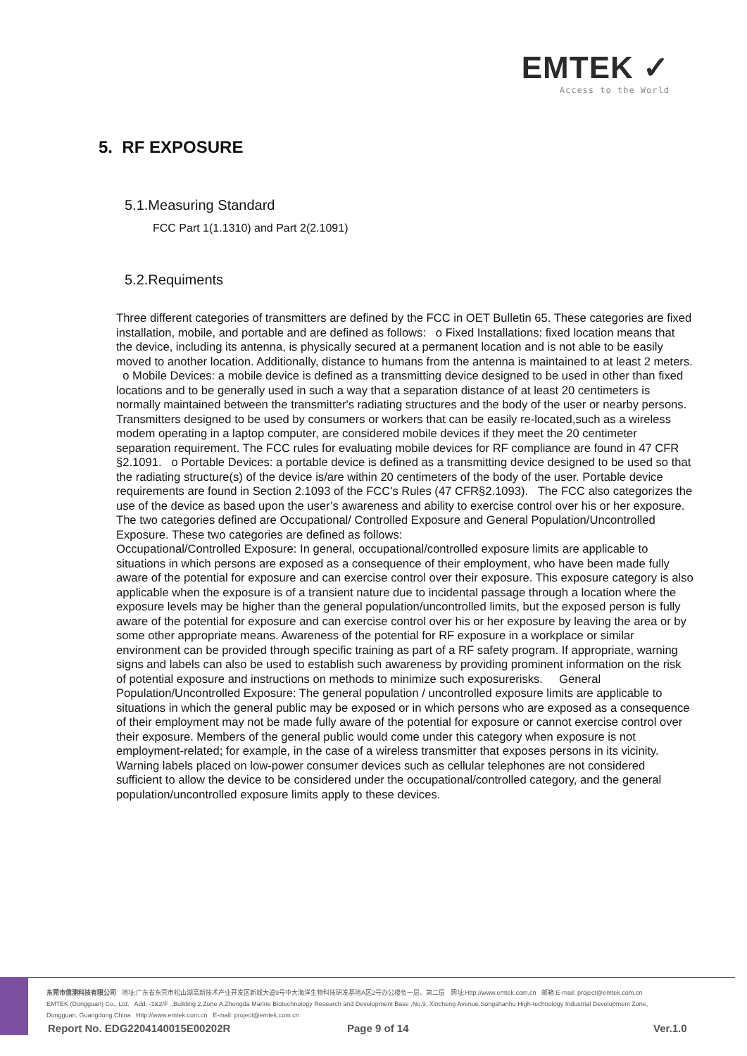EMTEK ✓
Access to the World
5. RF EXPOSURE
5.1.Measuring Standard
FCC Part 1(1.1310) and Part 2(2.1091)
5.2.Requiments
Three different categories of transmitters are defined by the FCC in OET Bulletin 65. These categories are fixed installation, mobile, and portable and are defined as follows: o Fixed Installations: fixed location means that the device, including its antenna, is physically secured at a permanent location and is not able to be easily moved to another location. Additionally, distance to humans from the antenna is maintained to at least 2 meters. o Mobile Devices: a mobile device is defined as a transmitting device designed to be used in other than fixed locations and to be generally used in such a way that a separation distance of at least 20 centimeters is normally maintained between the transmitter's radiating structures and the body of the user or nearby persons. Transmitters designed to be used by consumers or workers that can be easily re-located,such as a wireless modem operating in a laptop computer, are considered mobile devices if they meet the 20 centimeter separation requirement. The FCC rules for evaluating mobile devices for RF compliance are found in 47 CFR §2.1091. o Portable Devices: a portable device is defined as a transmitting device designed to be used so that the radiating structure(s) of the device is/are within 20 centimeters of the body of the user. Portable device requirements are found in Section 2.1093 of the FCC's Rules (47 CFR§2.1093). The FCC also categorizes the use of the device as based upon the user’s awareness and ability to exercise control over his or her exposure. The two categories defined are Occupational/ Controlled Exposure and General Population/Uncontrolled Exposure. These two categories are defined as follows:
Occupational/Controlled Exposure: In general, occupational/controlled exposure limits are applicable to situations in which persons are exposed as a consequence of their employment, who have been made fully aware of the potential for exposure and can exercise control over their exposure. This exposure category is also applicable when the exposure is of a transient nature due to incidental passage through a location where the exposure levels may be higher than the general population/uncontrolled limits, but the exposed person is fully aware of the potential for exposure and can exercise control over his or her exposure by leaving the area or by some other appropriate means. Awareness of the potential for RF exposure in a workplace or similar environment can be provided through specific training as part of a RF safety program. If appropriate, warning signs and labels can also be used to establish such awareness by providing prominent information on the risk of potential exposure and instructions on methods to minimize such exposurerisks. General Population/Uncontrolled Exposure: The general population / uncontrolled exposure limits are applicable to situations in which the general public may be exposed or in which persons who are exposed as a consequence of their employment may not be made fully aware of the potential for exposure or cannot exercise control over their exposure. Members of the general public would come under this category when exposure is not employment-related; for example, in the case of a wireless transmitter that exposes persons in its vicinity. Warning labels placed on low-power consumer devices such as cellular telephones are not considered sufficient to allow the device to be considered under the occupational/controlled category, and the general population/uncontrolled exposure limits apply to these devices.
东莞市信测科技有限公司 地址:广东省东莞市松山湖高新技术产业开发区新城大道9号中大海洋生物科技研发基地A区2号办公楼负一层、第二层 网址:Http://www.emtek.com.cn 邮箱:E-mail: project@emtek.com.cn
EMTEK (Dongguan) Co., Ltd. Add: -1&2/F .,Building 2,Zone A,Zhongda Marine Biotechnology Research and Development Base ,No.9, Xincheng Avenue,Songshanhu High-technology Industrial Development Zone,
Dongguan, Guangdong,China Http://www.emtek.com.cn E-mail: project@emtek.com.cn
Report No. EDG2204140015E00202R
Page 9 of 14 Ver.1.0